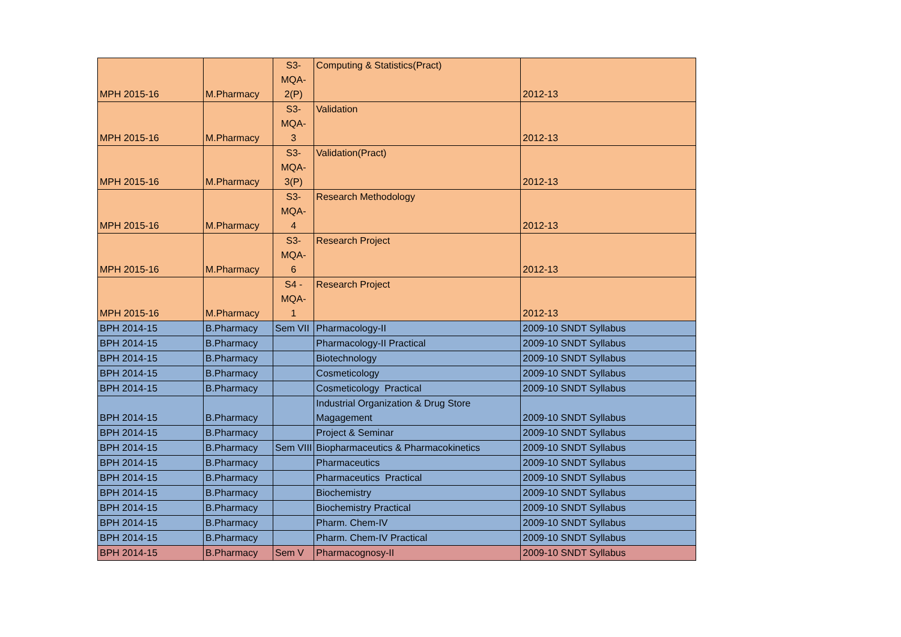| MPH 2015-16 | M.Pharmacy | S3- MQA- 2(P) | Computing & Statistics(Pract) | 2012-13 |
| MPH 2015-16 | M.Pharmacy | S3- MQA- 3 | Validation | 2012-13 |
| MPH 2015-16 | M.Pharmacy | S3- MQA- 3(P) | Validation(Pract) | 2012-13 |
| MPH 2015-16 | M.Pharmacy | S3- MQA- 4 | Research Methodology | 2012-13 |
| MPH 2015-16 | M.Pharmacy | S3- MQA- 6 | Research Project | 2012-13 |
| MPH 2015-16 | M.Pharmacy | S4 - MQA- 1 | Research Project | 2012-13 |
| BPH 2014-15 | B.Pharmacy | Sem VII | Pharmacology-II | 2009-10 SNDT Syllabus |
| BPH 2014-15 | B.Pharmacy | | Pharmacology-II Practical | 2009-10 SNDT Syllabus |
| BPH 2014-15 | B.Pharmacy | | Biotechnology | 2009-10 SNDT Syllabus |
| BPH 2014-15 | B.Pharmacy | | Cosmeticology | 2009-10 SNDT Syllabus |
| BPH 2014-15 | B.Pharmacy | | Cosmeticology Practical | 2009-10 SNDT Syllabus |
| BPH 2014-15 | B.Pharmacy | | Industrial Organization & Drug Store Magagement | 2009-10 SNDT Syllabus |
| BPH 2014-15 | B.Pharmacy | | Project & Seminar | 2009-10 SNDT Syllabus |
| BPH 2014-15 | B.Pharmacy | Sem VIII | Biopharmaceutics & Pharmacokinetics | 2009-10 SNDT Syllabus |
| BPH 2014-15 | B.Pharmacy | | Pharmaceutics | 2009-10 SNDT Syllabus |
| BPH 2014-15 | B.Pharmacy | | Pharmaceutics Practical | 2009-10 SNDT Syllabus |
| BPH 2014-15 | B.Pharmacy | | Biochemistry | 2009-10 SNDT Syllabus |
| BPH 2014-15 | B.Pharmacy | | Biochemistry Practical | 2009-10 SNDT Syllabus |
| BPH 2014-15 | B.Pharmacy | | Pharm. Chem-IV | 2009-10 SNDT Syllabus |
| BPH 2014-15 | B.Pharmacy | | Pharm. Chem-IV Practical | 2009-10 SNDT Syllabus |
| BPH 2014-15 | B.Pharmacy | Sem V | Pharmacognosy-II | 2009-10 SNDT Syllabus |